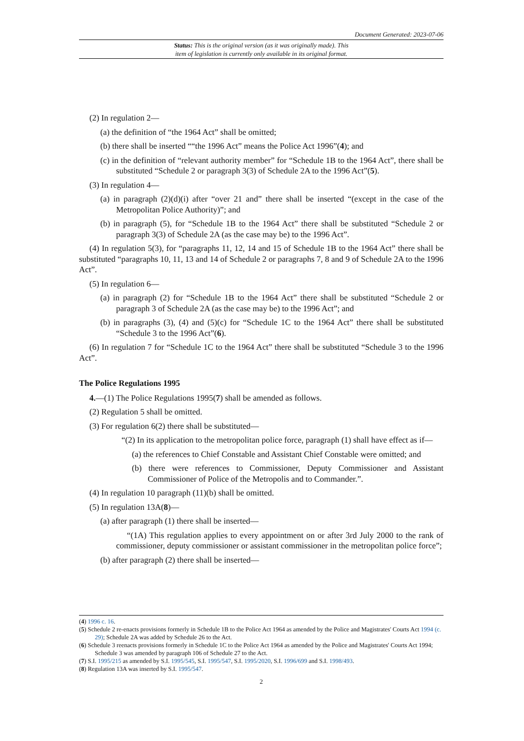Document Generated: 2023-07-06
Status: This is the original version (as it was originally made). This
item of legislation is currently only available in its original format.
(2) In regulation 2—
(a) the definition of “the 1964 Act” shall be omitted;
(b) there shall be inserted ““the 1996 Act” means the Police Act 1996”(4); and
(c) in the definition of “relevant authority member” for “Schedule 1B to the 1964 Act”, there shall be substituted “Schedule 2 or paragraph 3(3) of Schedule 2A to the 1996 Act”(5).
(3) In regulation 4—
(a) in paragraph (2)(d)(i) after “over 21 and” there shall be inserted “(except in the case of the Metropolitan Police Authority)”; and
(b) in paragraph (5), for “Schedule 1B to the 1964 Act” there shall be substituted “Schedule 2 or paragraph 3(3) of Schedule 2A (as the case may be) to the 1996 Act”.
(4) In regulation 5(3), for “paragraphs 11, 12, 14 and 15 of Schedule 1B to the 1964 Act” there shall be substituted “paragraphs 10, 11, 13 and 14 of Schedule 2 or paragraphs 7, 8 and 9 of Schedule 2A to the 1996 Act”.
(5) In regulation 6—
(a) in paragraph (2) for “Schedule 1B to the 1964 Act” there shall be substituted “Schedule 2 or paragraph 3 of Schedule 2A (as the case may be) to the 1996 Act”; and
(b) in paragraphs (3), (4) and (5)(c) for “Schedule 1C to the 1964 Act” there shall be substituted “Schedule 3 to the 1996 Act”(6).
(6) In regulation 7 for “Schedule 1C to the 1964 Act” there shall be substituted “Schedule 3 to the 1996 Act”.
The Police Regulations 1995
4.—(1) The Police Regulations 1995(7) shall be amended as follows.
(2) Regulation 5 shall be omitted.
(3) For regulation 6(2) there shall be substituted—
“(2) In its application to the metropolitan police force, paragraph (1) shall have effect as if—
(a) the references to Chief Constable and Assistant Chief Constable were omitted; and
(b) there were references to Commissioner, Deputy Commissioner and Assistant Commissioner of Police of the Metropolis and to Commander.”.
(4) In regulation 10 paragraph (11)(b) shall be omitted.
(5) In regulation 13A(8)—
(a) after paragraph (1) there shall be inserted—
“(1A) This regulation applies to every appointment on or after 3rd July 2000 to the rank of commissioner, deputy commissioner or assistant commissioner in the metropolitan police force”;
(b) after paragraph (2) there shall be inserted—
(4) 1996 c. 16.
(5) Schedule 2 re-enacts provisions formerly in Schedule 1B to the Police Act 1964 as amended by the Police and Magistrates' Courts Act 1994 (c. 29); Schedule 2A was added by Schedule 26 to the Act.
(6) Schedule 3 reenacts provisions formerly in Schedule 1C to the Police Act 1964 as amended by the Police and Magistrates' Courts Act 1994; Schedule 3 was amended by paragraph 106 of Schedule 27 to the Act.
(7) S.I. 1995/215 as amended by S.I. 1995/545, S.I. 1995/547, S.I. 1995/2020, S.I. 1996/699 and S.I. 1998/493.
(8) Regulation 13A was inserted by S.I. 1995/547.
2